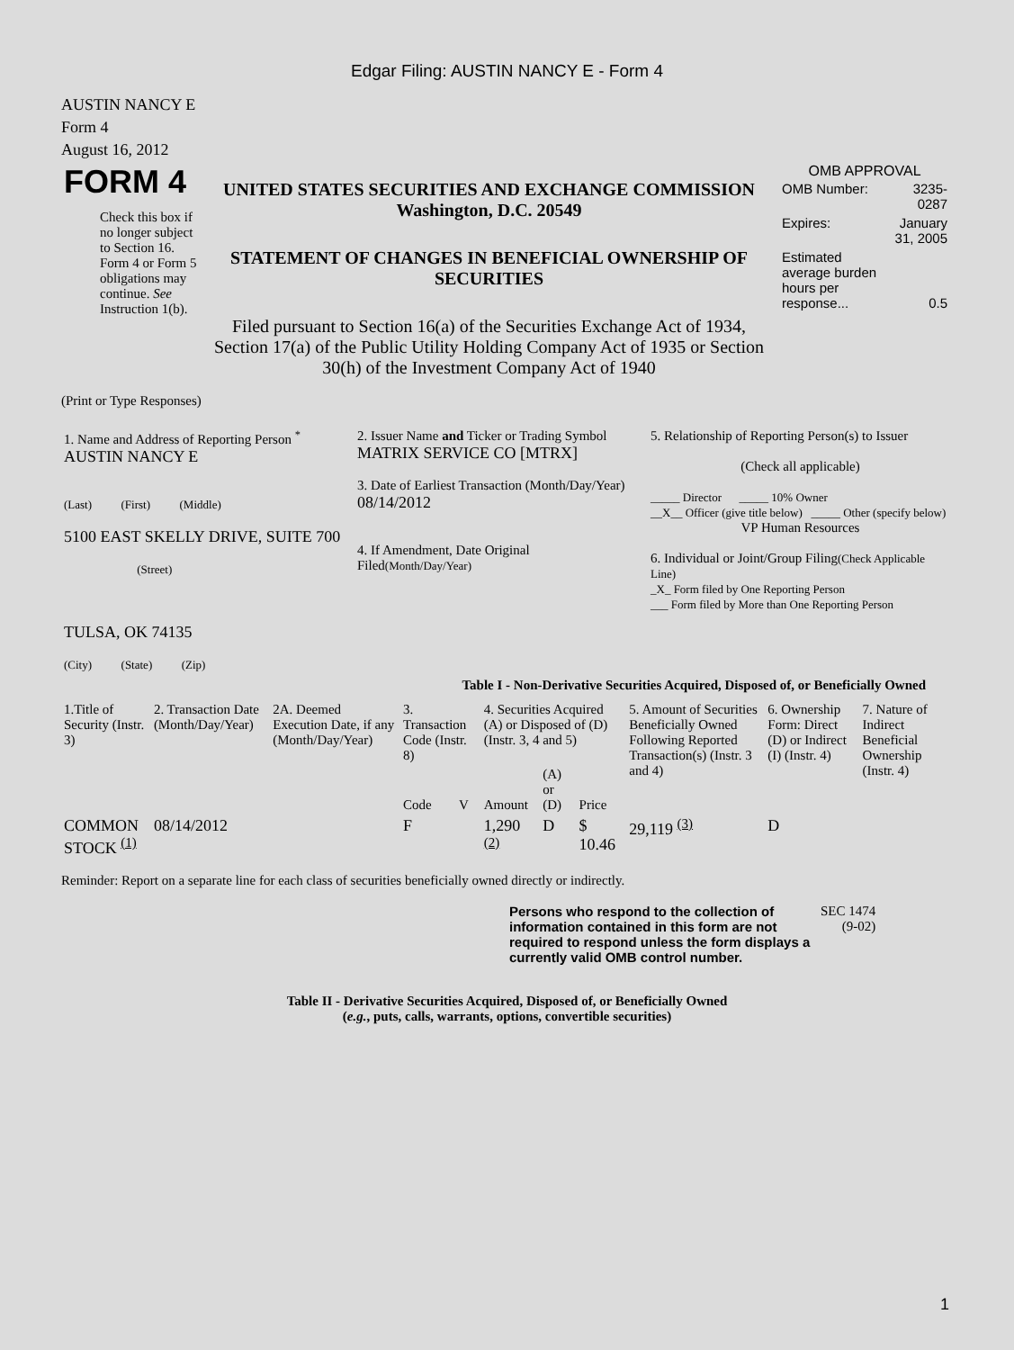Edgar Filing: AUSTIN NANCY E - Form 4
AUSTIN NANCY E
Form 4
August 16, 2012
| FORM 4 Check this box if no longer subject to Section 16. Form 4 or Form 5 obligations may continue. See Instruction 1(b). | UNITED STATES SECURITIES AND EXCHANGE COMMISSION Washington, D.C. 20549 STATEMENT OF CHANGES IN BENEFICIAL OWNERSHIP OF SECURITIES Filed pursuant to Section 16(a) of the Securities Exchange Act of 1934, Section 17(a) of the Public Utility Holding Company Act of 1935 or Section 30(h) of the Investment Company Act of 1940 | OMB APPROVAL / OMB Number: / 3235-0287 / / Expires: / January 31, 2005 / / Estimated average burden hours per response... / 0.5 / |
(Print or Type Responses)
| 1. Name and Address of Reporting Person <sup>*</sup> AUSTIN NANCY E (Last) (First) (Middle) 5100 EAST SKELLY DRIVE, SUITE 700 (Street) TULSA, OK 74135 (City) (State) (Zip) | 2. Issuer Name and Ticker or Trading Symbol MATRIX SERVICE CO [MTRX] 3. Date of Earliest Transaction (Month/Day/Year) 08/14/2012 4. If Amendment, Date Original Filed (Month/Day/Year) | 5. Relationship of Reporting Person(s) to Issuer (Check all applicable) _____ Director _____ 10% Owner __X__ Officer (give title below) _____ Other (specify below) VP Human Resources 6. Individual or Joint/Group Filing (Check Applicable Line) _X_ Form filed by One Reporting Person ___ Form filed by More than One Reporting Person |
Table I - Non-Derivative Securities Acquired, Disposed of, or Beneficially Owned
| 1.Title of Security (Instr. 3) | 2. Transaction Date (Month/Day/Year) | 2A. Deemed Execution Date, if any (Month/Day/Year) | 3. Transaction Code (Instr. 8) | | 4. Securities Acquired (A) or Disposed of (D) (Instr. 3, 4 and 5) | | | 5. Amount of Securities Beneficially Owned Following Reported Transaction(s) (Instr. 3 and 4) | 6. Ownership Form: Direct (D) or Indirect (I) (Instr. 4) | 7. Nature of Indirect Beneficial Ownership (Instr. 4) |
| --- | --- | --- | --- | --- | --- | --- | --- | --- | --- | --- |
| | | | Code | V | Amount | (A) or (D) | Price | | | |
| COMMON STOCK <sup>(1)</sup> | 08/14/2012 | | F | | 1,290 <sup>(2)</sup> | D | $ 10.46 | 29,119 <sup>(3)</sup> | D | |
Reminder: Report on a separate line for each class of securities beneficially owned directly or indirectly.
| Persons who respond to the collection of information contained in this form are not required to respond unless the form displays a currently valid OMB control number. | SEC 1474 (9-02) |
Table II - Derivative Securities Acquired, Disposed of, or Beneficially Owned
(e.g., puts, calls, warrants, options, convertible securities)
1